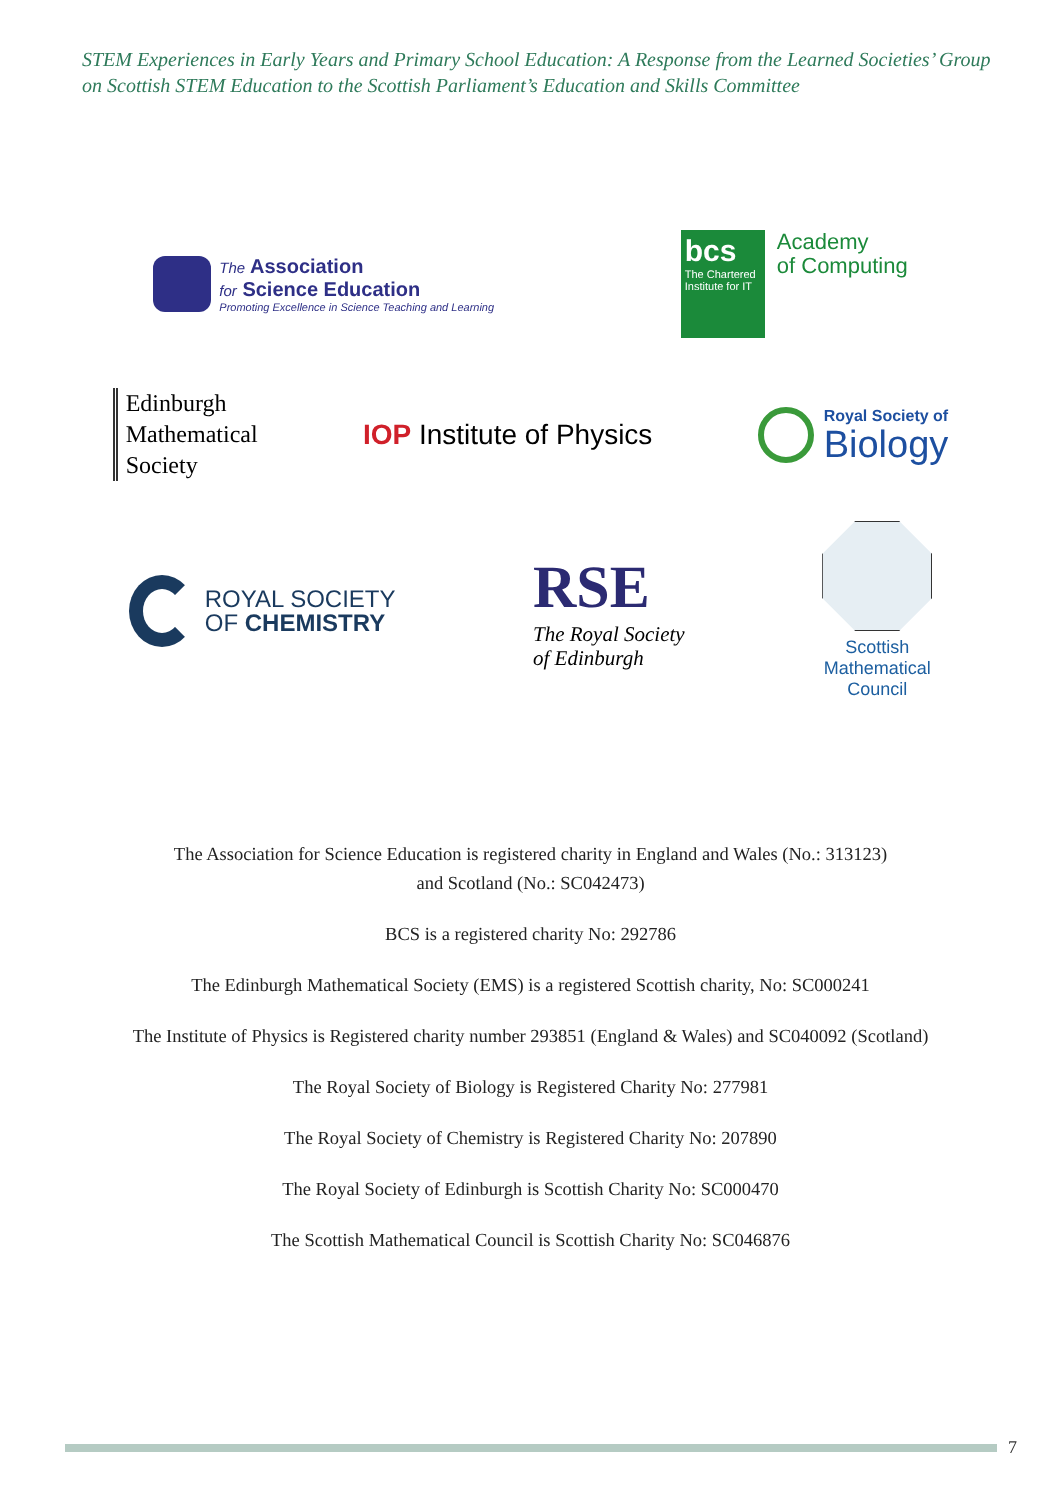STEM Experiences in Early Years and Primary School Education: A Response from the Learned Societies’ Group on Scottish STEM Education to the Scottish Parliament’s Education and Skills Committee
The Association
for Science Education
Promoting Excellence in Science Teaching and Learning
bcs
The Chartered Institute for IT
Academy
of Computing
Edinburgh
Mathematical
Society
IOP Institute of Physics
Royal Society of
Biology
ROYAL SOCIETY
OF CHEMISTRY
RSE
The Royal Society
of Edinburgh
Scottish
Mathematical
Council
The Association for Science Education is registered charity in England and Wales (No.: 313123)
and Scotland (No.: SC042473)
BCS is a registered charity No: 292786
The Edinburgh Mathematical Society (EMS) is a registered Scottish charity, No: SC000241
The Institute of Physics is Registered charity number 293851 (England & Wales) and SC040092 (Scotland)
The Royal Society of Biology is Registered Charity No: 277981
The Royal Society of Chemistry is Registered Charity No: 207890
The Royal Society of Edinburgh is Scottish Charity No: SC000470
The Scottish Mathematical Council is Scottish Charity No: SC046876
7